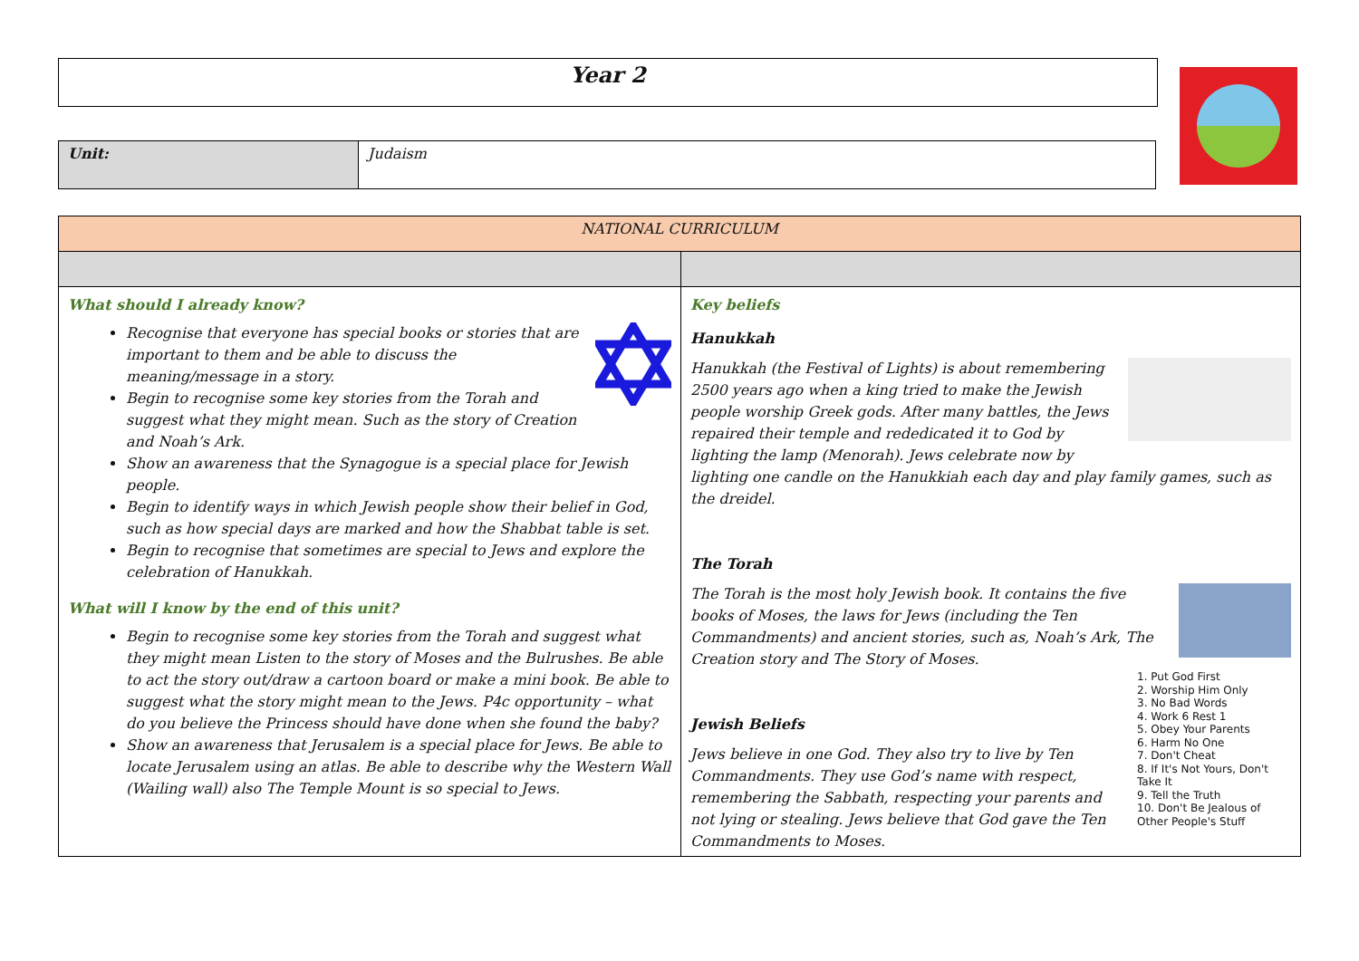Year 2
| Unit: | Judaism |
| NATIONAL CURRICULUM | |
| What should I already know? Recognise that everyone has special books or stories that are important to them and be able to discuss the meaning/message in a story. Begin to recognise some key stories from the Torah and suggest what they might mean. Such as the story of Creation and Noah’s Ark. Show an awareness that the Synagogue is a special place for Jewish people. Begin to identify ways in which Jewish people show their belief in God, such as how special days are marked and how the Shabbat table is set. Begin to recognise that sometimes are special to Jews and explore the celebration of Hanukkah. What will I know by the end of this unit? Begin to recognise some key stories from the Torah and suggest what they might mean Listen to the story of Moses and the Bulrushes. Be able to act the story out/draw a cartoon board or make a mini book. Be able to suggest what the story might mean to the Jews. P4c opportunity – what do you believe the Princess should have done when she found the baby? Show an awareness that Jerusalem is a special place for Jews. Be able to locate Jerusalem using an atlas. Be able to describe why the Western Wall (Wailing wall) also The Temple Mount is so special to Jews. | Key beliefs Hanukkah Hanukkah (the Festival of Lights) is about remembering 2500 years ago when a king tried to make the Jewish people worship Greek gods. After many battles, the Jews repaired their temple and rededicated it to God by lighting the lamp (Menorah). Jews celebrate now by lighting one candle on the Hanukkiah each day and play family games, such as the dreidel. The Torah The Torah is the most holy Jewish book. It contains the five books of Moses, the laws for Jews (including the Ten Commandments) and ancient stories, such as, Noah’s Ark, The Creation story and The Story of Moses. 1. Put God First 2. Worship Him Only 3. No Bad Words 4. Work 6 Rest 1 5. Obey Your Parents 6. Harm No One 7. Don't Cheat 8. If It's Not Yours, Don't Take It 9. Tell the Truth 10. Don't Be Jealous of Other People's Stuff Jewish Beliefs Jews believe in one God. They also try to live by Ten Commandments. They use God’s name with respect, remembering the Sabbath, respecting your parents and not lying or stealing. Jews believe that God gave the Ten Commandments to Moses. |